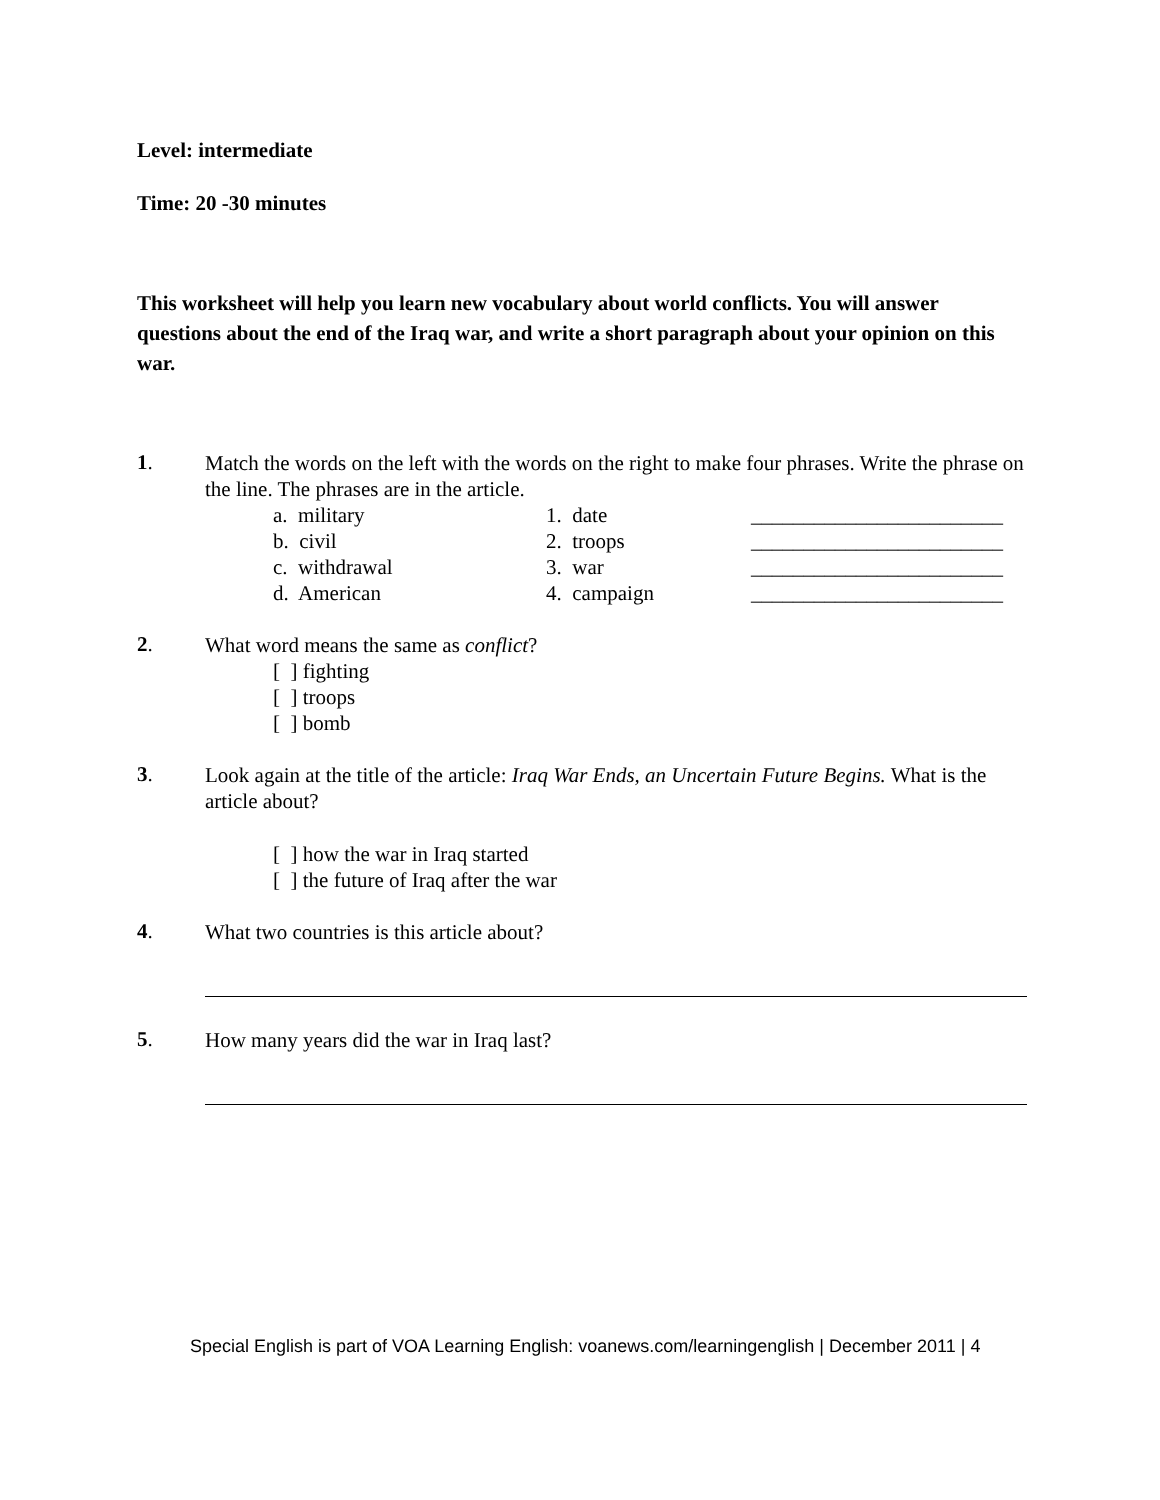Level: intermediate
Time: 20 -30 minutes
This worksheet will help you learn new vocabulary about world conflicts. You will answer questions about the end of the Iraq war, and write a short paragraph about your opinion on this war.
1.
Match the words on the left with the words on the right to make four phrases. Write the phrase on the line. The phrases are in the article.
| | a. military | 1. date | ________________________ |
| | b. civil | 2. troops | ________________________ |
| | c. withdrawal | 3. war | ________________________ |
| | d. American | 4. campaign | ________________________ |
2.
What word means the same as conflict?
[ ] fighting
[ ] troops
[ ] bomb
3.
Look again at the title of the article: Iraq War Ends, an Uncertain Future Begins. What is the article about?
[ ] how the war in Iraq started
[ ] the future of Iraq after the war
4.
What two countries is this article about?
5.
How many years did the war in Iraq last?
Special English is part of VOA Learning English: voanews.com/learningenglish | December 2011 | 4